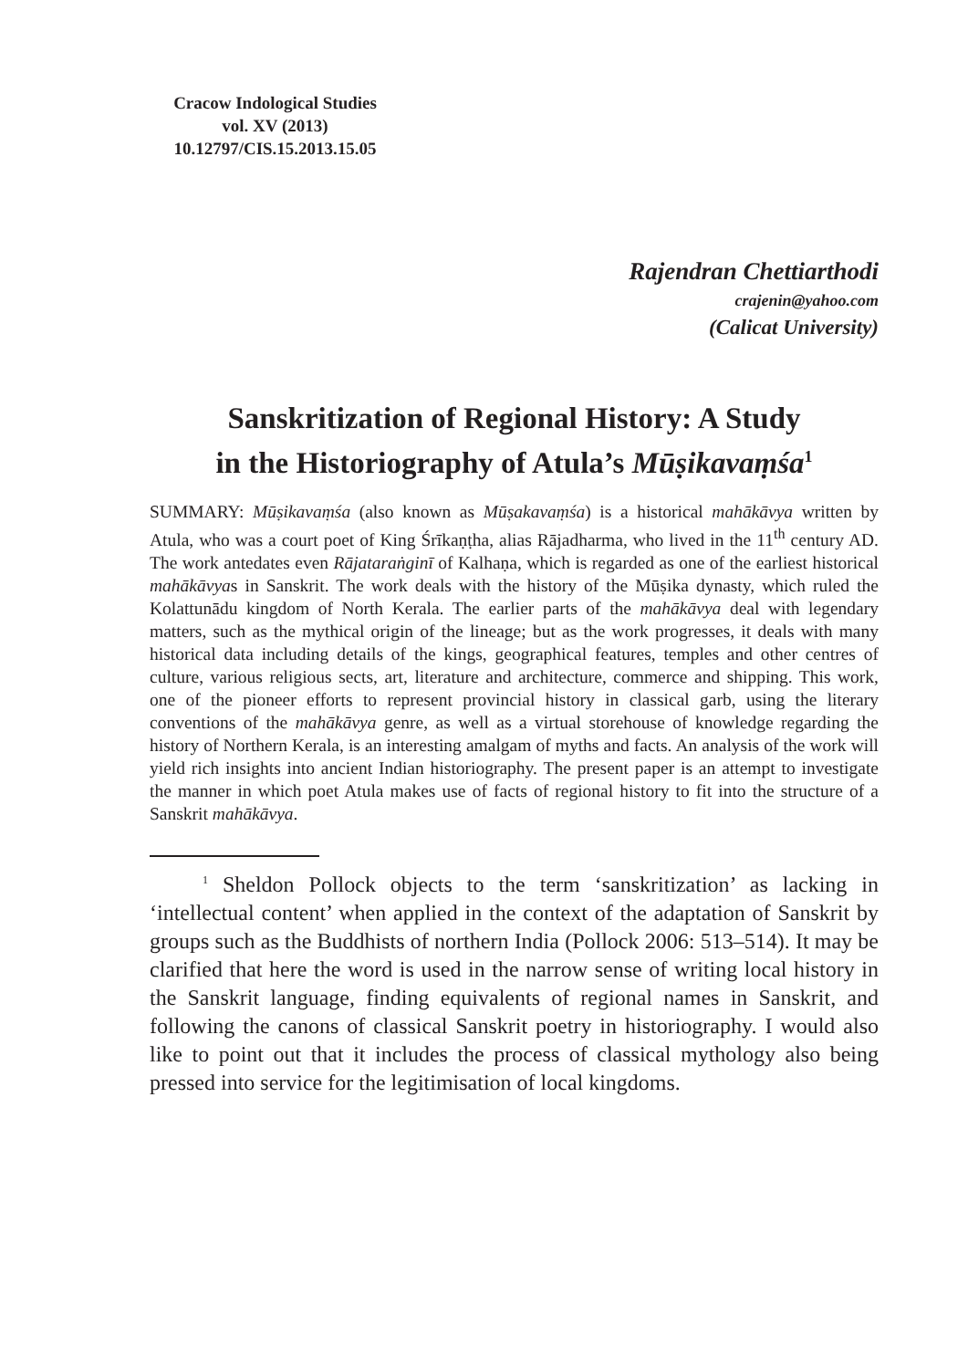Cracow Indological Studies
vol. XV (2013)
10.12797/CIS.15.2013.15.05
Rajendran Chettiarthodi
crajenin@yahoo.com
(Calicat University)
Sanskritization of Regional History: A Study
in the Historiography of Atula’s Mūṣikavaṃśa<sup>1</sup>
SUMMARY: Mūṣikavaṃśa (also known as Mūṣakavaṃśa) is a historical mahākāvya written by Atula, who was a court poet of King Śrīkaṇṭha, alias Rājadharma, who lived in the 11<sup>th</sup> century AD. The work antedates even Rājataraṅginī of Kalhaṇa, which is regarded as one of the earliest historical mahākāvyas in Sanskrit. The work deals with the history of the Mūṣika dynasty, which ruled the Kolattunādu kingdom of North Kerala. The earlier parts of the mahākāvya deal with legendary matters, such as the mythical origin of the lineage; but as the work progresses, it deals with many historical data including details of the kings, geographical features, temples and other centres of culture, various religious sects, art, literature and architecture, commerce and shipping. This work, one of the pioneer efforts to represent provincial history in classical garb, using the literary conventions of the mahākāvya genre, as well as a virtual storehouse of knowledge regarding the history of Northern Kerala, is an interesting amalgam of myths and facts. An analysis of the work will yield rich insights into ancient Indian historiography. The present paper is an attempt to investigate the manner in which poet Atula makes use of facts of regional history to fit into the structure of a Sanskrit mahākāvya.
<sup>1</sup> Sheldon Pollock objects to the term ‘sanskritization’ as lacking in ‘intellectual content’ when applied in the context of the adaptation of Sanskrit by groups such as the Buddhists of northern India (Pollock 2006: 513–514). It may be clarified that here the word is used in the narrow sense of writing local history in the Sanskrit language, finding equivalents of regional names in Sanskrit, and following the canons of classical Sanskrit poetry in historiography. I would also like to point out that it includes the process of classical mythology also being pressed into service for the legitimisation of local kingdoms.